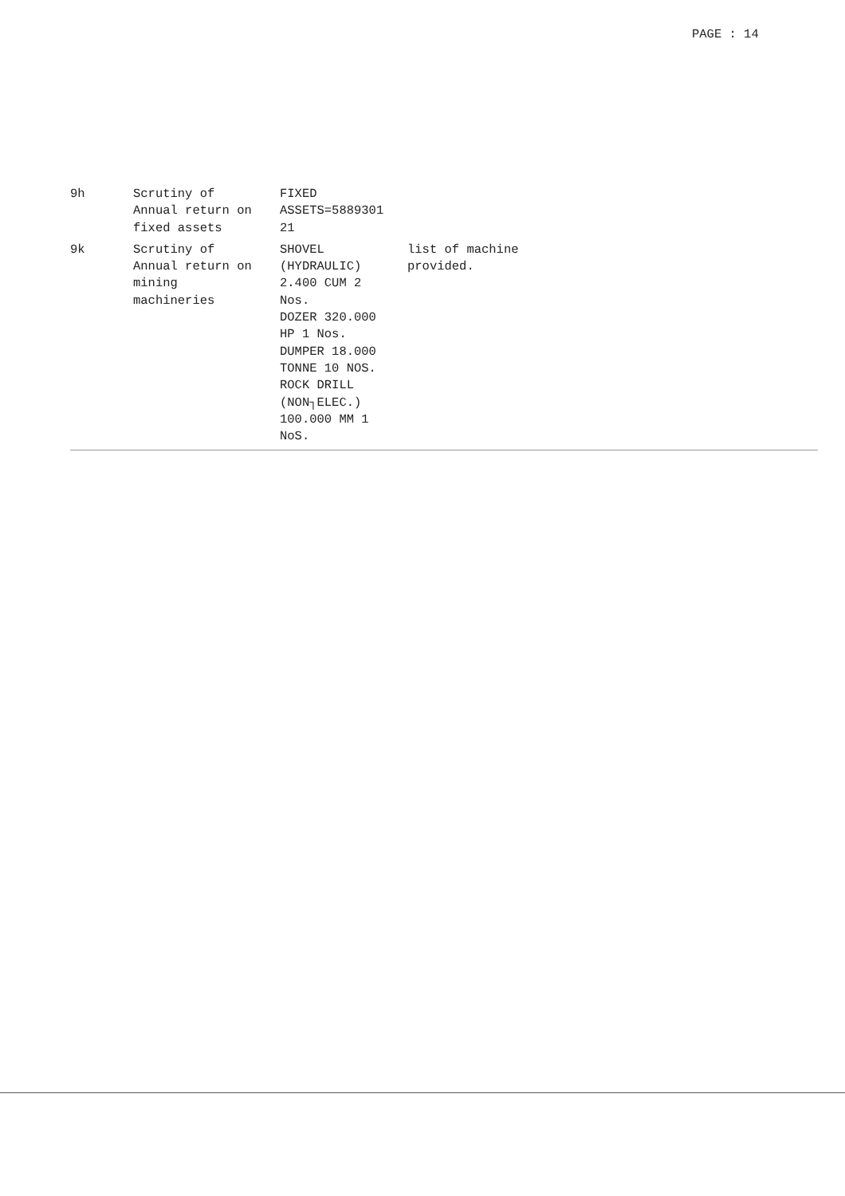PAGE : 14
| 9h | Scrutiny of Annual return on fixed assets | FIXED ASSETS=5889301 21 | |
| 9k | Scrutiny of Annual return on mining machineries | SHOVEL (HYDRAULIC) 2.400 CUM 2 Nos. DOZER 320.000 HP 1 Nos. DUMPER 18.000 TONNE 10 NOS. ROCK DRILL (NON┐ELEC.) 100.000 MM 1 NoS. | list of machine provided. |